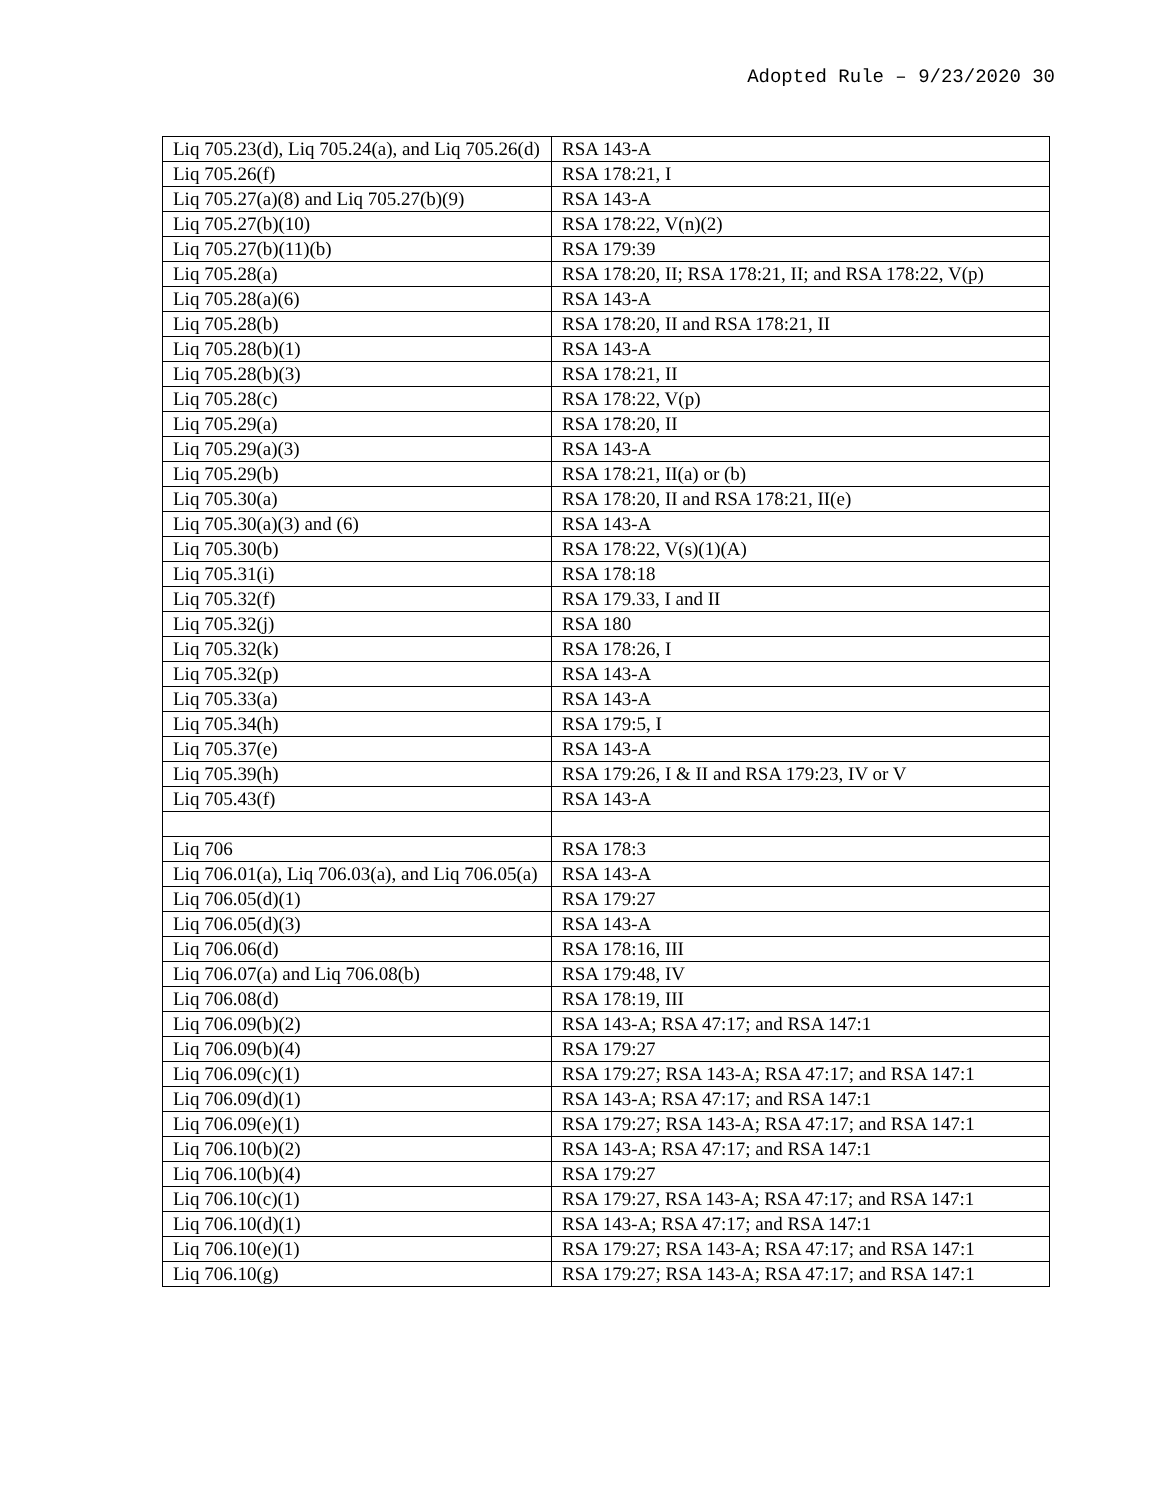Adopted Rule – 9/23/2020 30
| Liq 705.23(d), Liq 705.24(a), and Liq 705.26(d) | RSA 143-A |
| Liq 705.26(f) | RSA 178:21, I |
| Liq 705.27(a)(8) and Liq 705.27(b)(9) | RSA 143-A |
| Liq 705.27(b)(10) | RSA 178:22, V(n)(2) |
| Liq 705.27(b)(11)(b) | RSA 179:39 |
| Liq 705.28(a) | RSA 178:20, II; RSA 178:21, II; and RSA 178:22, V(p) |
| Liq 705.28(a)(6) | RSA 143-A |
| Liq 705.28(b) | RSA 178:20, II and RSA 178:21, II |
| Liq 705.28(b)(1) | RSA 143-A |
| Liq 705.28(b)(3) | RSA 178:21, II |
| Liq 705.28(c) | RSA 178:22, V(p) |
| Liq 705.29(a) | RSA 178:20, II |
| Liq 705.29(a)(3) | RSA 143-A |
| Liq 705.29(b) | RSA 178:21, II(a) or (b) |
| Liq 705.30(a) | RSA 178:20, II and RSA 178:21, II(e) |
| Liq 705.30(a)(3) and (6) | RSA 143-A |
| Liq 705.30(b) | RSA 178:22, V(s)(1)(A) |
| Liq 705.31(i) | RSA 178:18 |
| Liq 705.32(f) | RSA 179.33, I and II |
| Liq 705.32(j) | RSA 180 |
| Liq 705.32(k) | RSA 178:26, I |
| Liq 705.32(p) | RSA 143-A |
| Liq 705.33(a) | RSA 143-A |
| Liq 705.34(h) | RSA 179:5, I |
| Liq 705.37(e) | RSA 143-A |
| Liq 705.39(h) | RSA 179:26, I & II and RSA 179:23, IV or V |
| Liq 705.43(f) | RSA 143-A |
| Liq 706 | RSA 178:3 |
| Liq 706.01(a), Liq 706.03(a), and Liq 706.05(a) | RSA 143-A |
| Liq 706.05(d)(1) | RSA 179:27 |
| Liq 706.05(d)(3) | RSA 143-A |
| Liq 706.06(d) | RSA 178:16, III |
| Liq 706.07(a) and Liq 706.08(b) | RSA 179:48, IV |
| Liq 706.08(d) | RSA 178:19, III |
| Liq 706.09(b)(2) | RSA 143-A; RSA 47:17; and RSA 147:1 |
| Liq 706.09(b)(4) | RSA 179:27 |
| Liq 706.09(c)(1) | RSA 179:27; RSA 143-A; RSA 47:17; and RSA 147:1 |
| Liq 706.09(d)(1) | RSA 143-A; RSA 47:17; and RSA 147:1 |
| Liq 706.09(e)(1) | RSA 179:27; RSA 143-A; RSA 47:17; and RSA 147:1 |
| Liq 706.10(b)(2) | RSA 143-A; RSA 47:17; and RSA 147:1 |
| Liq 706.10(b)(4) | RSA 179:27 |
| Liq 706.10(c)(1) | RSA 179:27, RSA 143-A; RSA 47:17; and RSA 147:1 |
| Liq 706.10(d)(1) | RSA 143-A; RSA 47:17; and RSA 147:1 |
| Liq 706.10(e)(1) | RSA 179:27; RSA 143-A; RSA 47:17; and RSA 147:1 |
| Liq 706.10(g) | RSA 179:27; RSA 143-A; RSA 47:17; and RSA 147:1 |